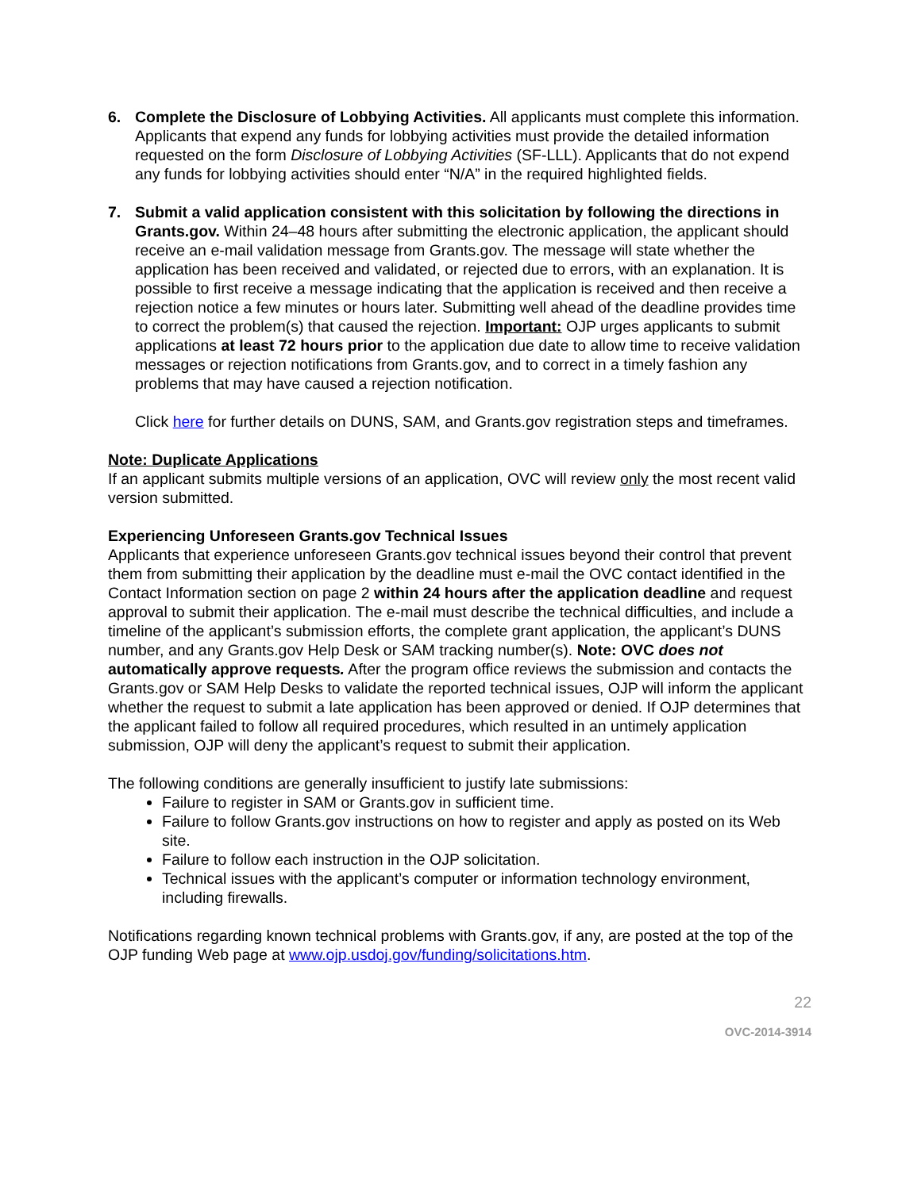6. Complete the Disclosure of Lobbying Activities. All applicants must complete this information. Applicants that expend any funds for lobbying activities must provide the detailed information requested on the form Disclosure of Lobbying Activities (SF-LLL). Applicants that do not expend any funds for lobbying activities should enter “N/A” in the required highlighted fields.
7. Submit a valid application consistent with this solicitation by following the directions in Grants.gov. Within 24–48 hours after submitting the electronic application, the applicant should receive an e-mail validation message from Grants.gov. The message will state whether the application has been received and validated, or rejected due to errors, with an explanation. It is possible to first receive a message indicating that the application is received and then receive a rejection notice a few minutes or hours later. Submitting well ahead of the deadline provides time to correct the problem(s) that caused the rejection. Important: OJP urges applicants to submit applications at least 72 hours prior to the application due date to allow time to receive validation messages or rejection notifications from Grants.gov, and to correct in a timely fashion any problems that may have caused a rejection notification.
Click here for further details on DUNS, SAM, and Grants.gov registration steps and timeframes.
Note: Duplicate Applications
If an applicant submits multiple versions of an application, OVC will review only the most recent valid version submitted.
Experiencing Unforeseen Grants.gov Technical Issues
Applicants that experience unforeseen Grants.gov technical issues beyond their control that prevent them from submitting their application by the deadline must e-mail the OVC contact identified in the Contact Information section on page 2 within 24 hours after the application deadline and request approval to submit their application. The e-mail must describe the technical difficulties, and include a timeline of the applicant’s submission efforts, the complete grant application, the applicant’s DUNS number, and any Grants.gov Help Desk or SAM tracking number(s). Note: OVC does not automatically approve requests. After the program office reviews the submission and contacts the Grants.gov or SAM Help Desks to validate the reported technical issues, OJP will inform the applicant whether the request to submit a late application has been approved or denied. If OJP determines that the applicant failed to follow all required procedures, which resulted in an untimely application submission, OJP will deny the applicant’s request to submit their application.
The following conditions are generally insufficient to justify late submissions:
Failure to register in SAM or Grants.gov in sufficient time.
Failure to follow Grants.gov instructions on how to register and apply as posted on its Web site.
Failure to follow each instruction in the OJP solicitation.
Technical issues with the applicant’s computer or information technology environment, including firewalls.
Notifications regarding known technical problems with Grants.gov, if any, are posted at the top of the OJP funding Web page at www.ojp.usdoj.gov/funding/solicitations.htm.
22
OVC-2014-3914